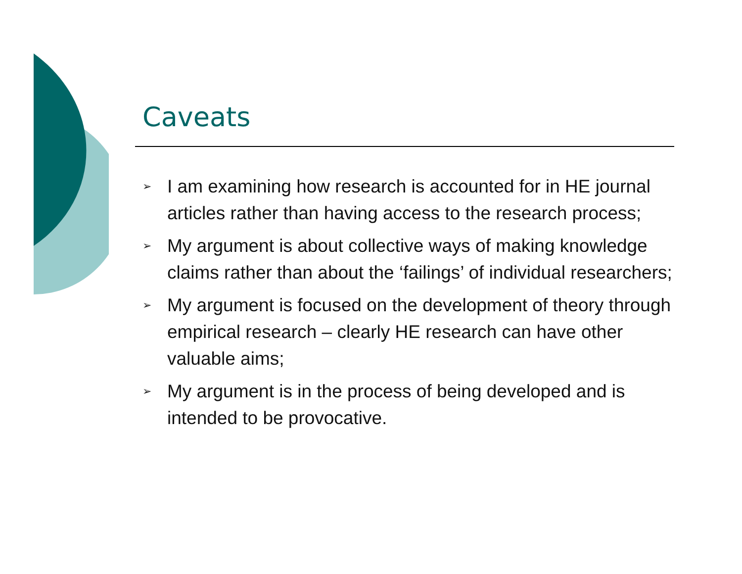Caveats
➢ I am examining how research is accounted for in HE journal articles rather than having access to the research process;
➢ My argument is about collective ways of making knowledge claims rather than about the ‘failings’ of individual researchers;
➢ My argument is focused on the development of theory through empirical research – clearly HE research can have other valuable aims;
➢ My argument is in the process of being developed and is intended to be provocative.